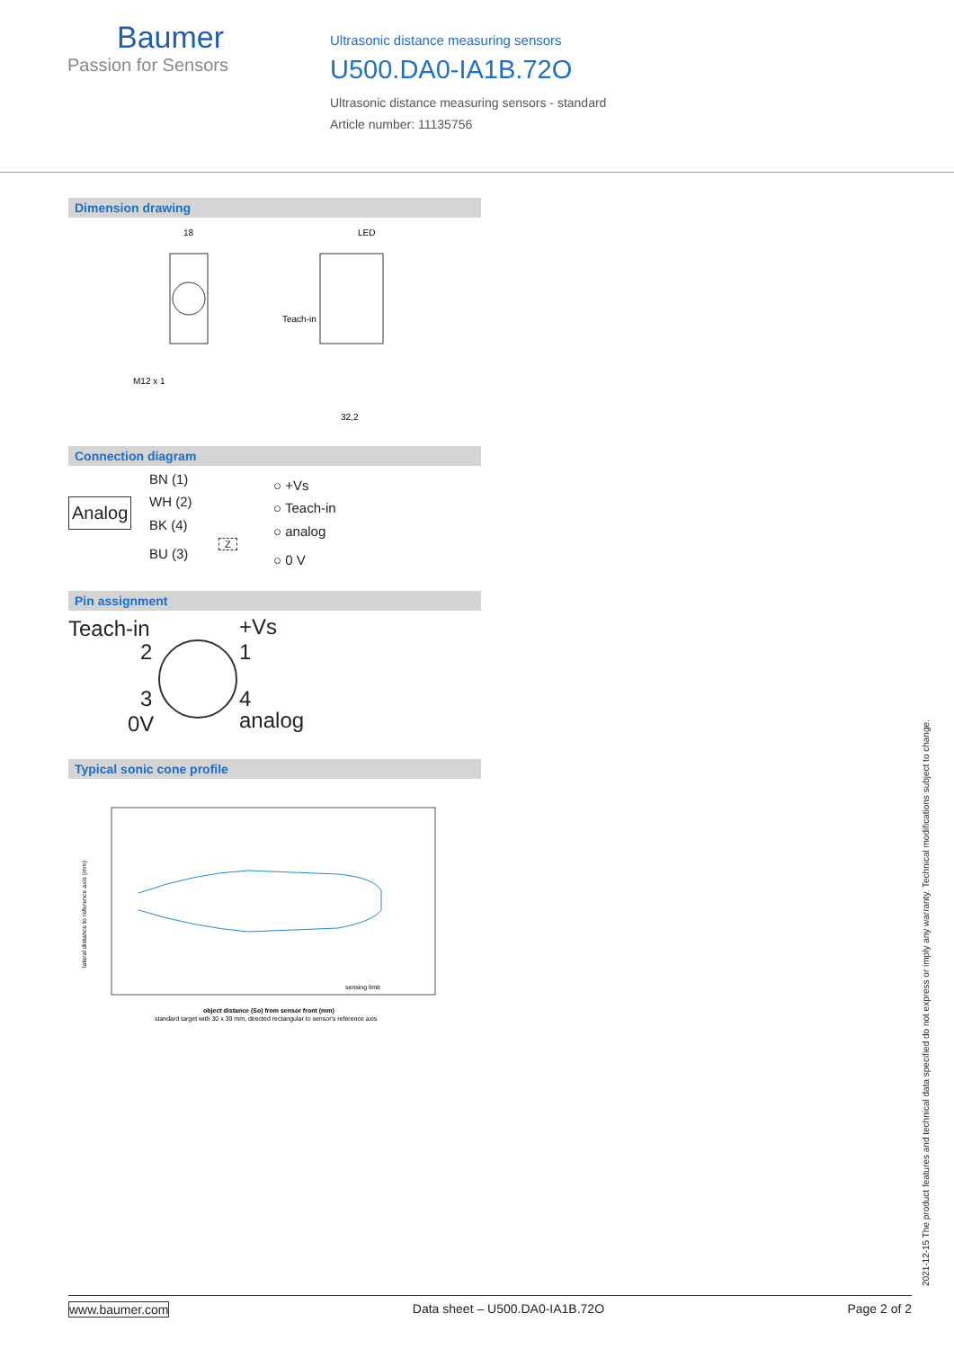Baumer
Passion for Sensors
Ultrasonic distance measuring sensors
U500.DA0-IA1B.72O
Ultrasonic distance measuring sensors - standard
Article number: 11135756
Dimension drawing
18
LED
M12 x 1
Teach-in
32,2
Connection diagram
BN (1)
WH (2)
BK (4)
BU (3)
Analog
○ +Vs
○ Teach-in
○ analog
○ 0 V
Z
Pin assignment
Teach-in +Vs
2 1
3 4
0V analog
Typical sonic cone profile
sensing limit
object distance (So) from sensor front (mm)
standard target with 30 x 30 mm, directed rectangular to sensor's reference axis
lateral distance to reference axis (mm)
2021-12-15 The product features and technical data specified do not express or imply any warranty. Technical modifications subject to change.
www.baumer.com Data sheet – U500.DA0-IA1B.72O Page 2 of 2